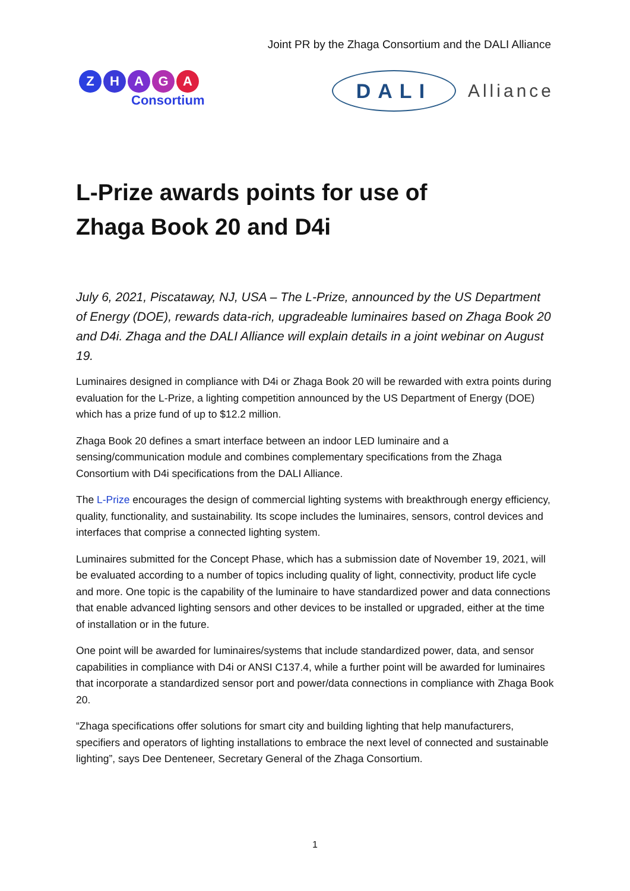Joint PR by the Zhaga Consortium and the DALI Alliance
ZHAGA
Consortium
DALI
Alliance
L-Prize awards points for use of
Zhaga Book 20 and D4i
July 6, 2021, Piscataway, NJ, USA – The L-Prize, announced by the US Department of Energy (DOE), rewards data-rich, upgradeable luminaires based on Zhaga Book 20 and D4i. Zhaga and the DALI Alliance will explain details in a joint webinar on August 19.
Luminaires designed in compliance with D4i or Zhaga Book 20 will be rewarded with extra points during evaluation for the L-Prize, a lighting competition announced by the US Department of Energy (DOE) which has a prize fund of up to $12.2 million.
Zhaga Book 20 defines a smart interface between an indoor LED luminaire and a sensing/communication module and combines complementary specifications from the Zhaga Consortium with D4i specifications from the DALI Alliance.
The L-Prize encourages the design of commercial lighting systems with breakthrough energy efficiency, quality, functionality, and sustainability. Its scope includes the luminaires, sensors, control devices and interfaces that comprise a connected lighting system.
Luminaires submitted for the Concept Phase, which has a submission date of November 19, 2021, will be evaluated according to a number of topics including quality of light, connectivity, product life cycle and more. One topic is the capability of the luminaire to have standardized power and data connections that enable advanced lighting sensors and other devices to be installed or upgraded, either at the time of installation or in the future.
One point will be awarded for luminaires/systems that include standardized power, data, and sensor capabilities in compliance with D4i or ANSI C137.4, while a further point will be awarded for luminaires that incorporate a standardized sensor port and power/data connections in compliance with Zhaga Book 20.
“Zhaga specifications offer solutions for smart city and building lighting that help manufacturers, specifiers and operators of lighting installations to embrace the next level of connected and sustainable lighting”, says Dee Denteneer, Secretary General of the Zhaga Consortium.
1